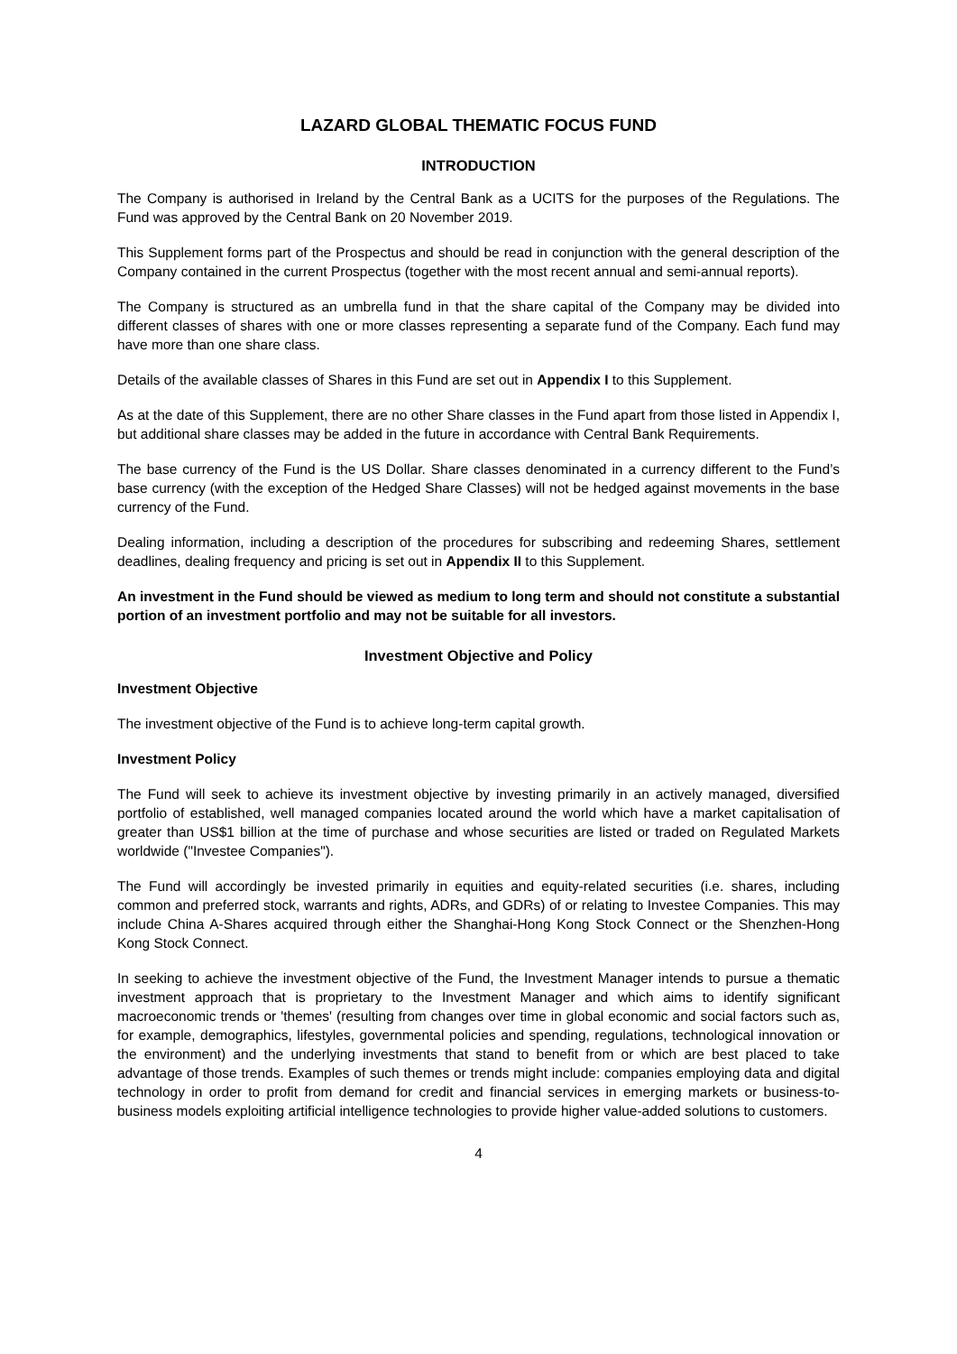LAZARD GLOBAL THEMATIC FOCUS FUND
INTRODUCTION
The Company is authorised in Ireland by the Central Bank as a UCITS for the purposes of the Regulations. The Fund was approved by the Central Bank on 20 November 2019.
This Supplement forms part of the Prospectus and should be read in conjunction with the general description of the Company contained in the current Prospectus (together with the most recent annual and semi-annual reports).
The Company is structured as an umbrella fund in that the share capital of the Company may be divided into different classes of shares with one or more classes representing a separate fund of the Company. Each fund may have more than one share class.
Details of the available classes of Shares in this Fund are set out in Appendix I to this Supplement.
As at the date of this Supplement, there are no other Share classes in the Fund apart from those listed in Appendix I, but additional share classes may be added in the future in accordance with Central Bank Requirements.
The base currency of the Fund is the US Dollar. Share classes denominated in a currency different to the Fund’s base currency (with the exception of the Hedged Share Classes) will not be hedged against movements in the base currency of the Fund.
Dealing information, including a description of the procedures for subscribing and redeeming Shares, settlement deadlines, dealing frequency and pricing is set out in Appendix II to this Supplement.
An investment in the Fund should be viewed as medium to long term and should not constitute a substantial portion of an investment portfolio and may not be suitable for all investors.
Investment Objective and Policy
Investment Objective
The investment objective of the Fund is to achieve long-term capital growth.
Investment Policy
The Fund will seek to achieve its investment objective by investing primarily in an actively managed, diversified portfolio of established, well managed companies located around the world which have a market capitalisation of greater than US$1 billion at the time of purchase and whose securities are listed or traded on Regulated Markets worldwide ("Investee Companies").
The Fund will accordingly be invested primarily in equities and equity-related securities (i.e. shares, including common and preferred stock, warrants and rights, ADRs, and GDRs) of or relating to Investee Companies. This may include China A-Shares acquired through either the Shanghai-Hong Kong Stock Connect or the Shenzhen-Hong Kong Stock Connect.
In seeking to achieve the investment objective of the Fund, the Investment Manager intends to pursue a thematic investment approach that is proprietary to the Investment Manager and which aims to identify significant macroeconomic trends or 'themes' (resulting from changes over time in global economic and social factors such as, for example, demographics, lifestyles, governmental policies and spending, regulations, technological innovation or the environment) and the underlying investments that stand to benefit from or which are best placed to take advantage of those trends. Examples of such themes or trends might include: companies employing data and digital technology in order to profit from demand for credit and financial services in emerging markets or business-to-business models exploiting artificial intelligence technologies to provide higher value-added solutions to customers.
4